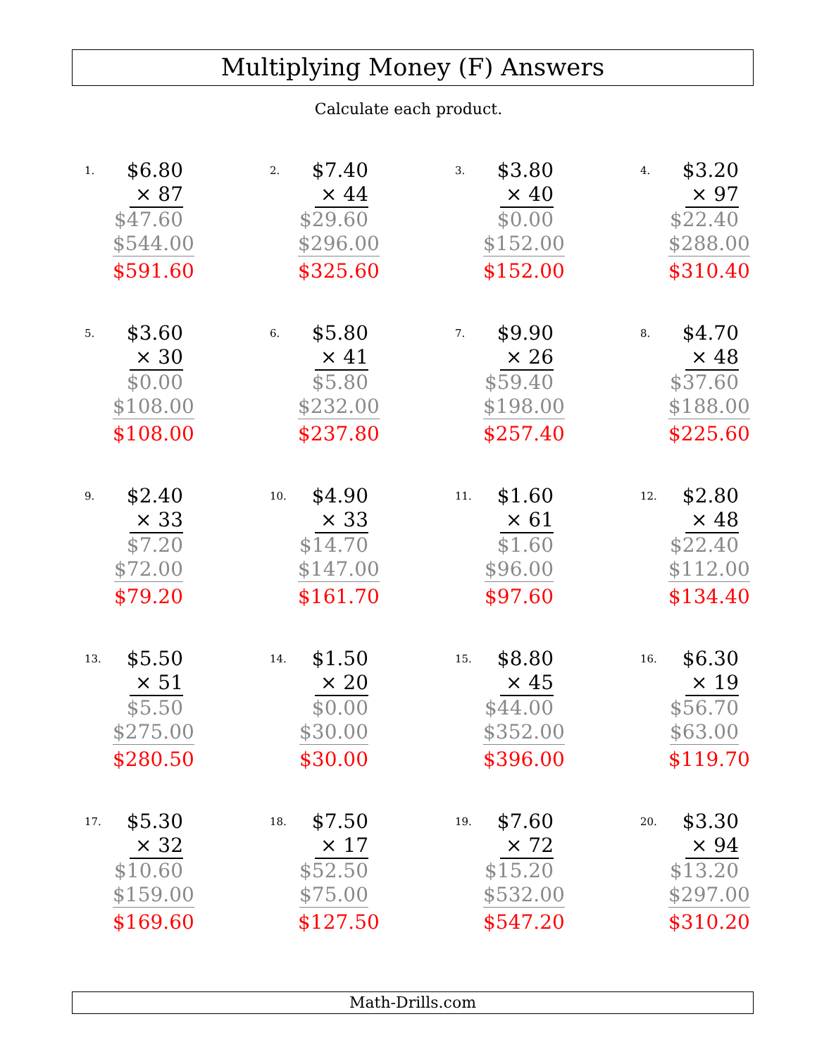Multiplying Money (F) Answers
Calculate each product.
1.
$6.80
× 87
$47.60
$544.00
$591.60
2.
$7.40
× 44
$29.60
$296.00
$325.60
3.
$3.80
× 40
$0.00
$152.00
$152.00
4.
$3.20
× 97
$22.40
$288.00
$310.40
5.
$3.60
× 30
$0.00
$108.00
$108.00
6.
$5.80
× 41
$5.80
$232.00
$237.80
7.
$9.90
× 26
$59.40
$198.00
$257.40
8.
$4.70
× 48
$37.60
$188.00
$225.60
9.
$2.40
× 33
$7.20
$72.00
$79.20
10.
$4.90
× 33
$14.70
$147.00
$161.70
11.
$1.60
× 61
$1.60
$96.00
$97.60
12.
$2.80
× 48
$22.40
$112.00
$134.40
13.
$5.50
× 51
$5.50
$275.00
$280.50
14.
$1.50
× 20
$0.00
$30.00
$30.00
15.
$8.80
× 45
$44.00
$352.00
$396.00
16.
$6.30
× 19
$56.70
$63.00
$119.70
17.
$5.30
× 32
$10.60
$159.00
$169.60
18.
$7.50
× 17
$52.50
$75.00
$127.50
19.
$7.60
× 72
$15.20
$532.00
$547.20
20.
$3.30
× 94
$13.20
$297.00
$310.20
Math-Drills.com